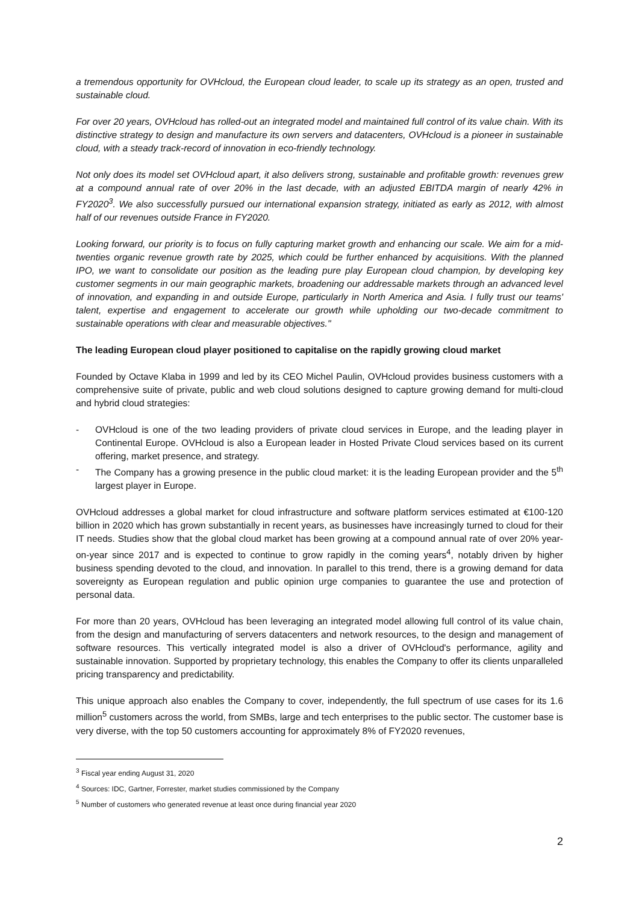a tremendous opportunity for OVHcloud, the European cloud leader, to scale up its strategy as an open, trusted and sustainable cloud.
For over 20 years, OVHcloud has rolled-out an integrated model and maintained full control of its value chain. With its distinctive strategy to design and manufacture its own servers and datacenters, OVHcloud is a pioneer in sustainable cloud, with a steady track-record of innovation in eco-friendly technology.
Not only does its model set OVHcloud apart, it also delivers strong, sustainable and profitable growth: revenues grew at a compound annual rate of over 20% in the last decade, with an adjusted EBITDA margin of nearly 42% in FY2020<sup>3</sup>. We also successfully pursued our international expansion strategy, initiated as early as 2012, with almost half of our revenues outside France in FY2020.
Looking forward, our priority is to focus on fully capturing market growth and enhancing our scale. We aim for a mid-twenties organic revenue growth rate by 2025, which could be further enhanced by acquisitions. With the planned IPO, we want to consolidate our position as the leading pure play European cloud champion, by developing key customer segments in our main geographic markets, broadening our addressable markets through an advanced level of innovation, and expanding in and outside Europe, particularly in North America and Asia. I fully trust our teams' talent, expertise and engagement to accelerate our growth while upholding our two-decade commitment to sustainable operations with clear and measurable objectives."
The leading European cloud player positioned to capitalise on the rapidly growing cloud market
Founded by Octave Klaba in 1999 and led by its CEO Michel Paulin, OVHcloud provides business customers with a comprehensive suite of private, public and web cloud solutions designed to capture growing demand for multi-cloud and hybrid cloud strategies:
- OVHcloud is one of the two leading providers of private cloud services in Europe, and the leading player in Continental Europe. OVHcloud is also a European leader in Hosted Private Cloud services based on its current offering, market presence, and strategy.
- The Company has a growing presence in the public cloud market: it is the leading European provider and the 5<sup>th</sup> largest player in Europe.
OVHcloud addresses a global market for cloud infrastructure and software platform services estimated at €100-120 billion in 2020 which has grown substantially in recent years, as businesses have increasingly turned to cloud for their IT needs. Studies show that the global cloud market has been growing at a compound annual rate of over 20% year-on-year since 2017 and is expected to continue to grow rapidly in the coming years<sup>4</sup>, notably driven by higher business spending devoted to the cloud, and innovation. In parallel to this trend, there is a growing demand for data sovereignty as European regulation and public opinion urge companies to guarantee the use and protection of personal data.
For more than 20 years, OVHcloud has been leveraging an integrated model allowing full control of its value chain, from the design and manufacturing of servers datacenters and network resources, to the design and management of software resources. This vertically integrated model is also a driver of OVHcloud's performance, agility and sustainable innovation. Supported by proprietary technology, this enables the Company to offer its clients unparalleled pricing transparency and predictability.
This unique approach also enables the Company to cover, independently, the full spectrum of use cases for its 1.6 million<sup>5</sup> customers across the world, from SMBs, large and tech enterprises to the public sector. The customer base is very diverse, with the top 50 customers accounting for approximately 8% of FY2020 revenues,
<sup>3</sup> Fiscal year ending August 31, 2020
<sup>4</sup> Sources: IDC, Gartner, Forrester, market studies commissioned by the Company
<sup>5</sup> Number of customers who generated revenue at least once during financial year 2020
2